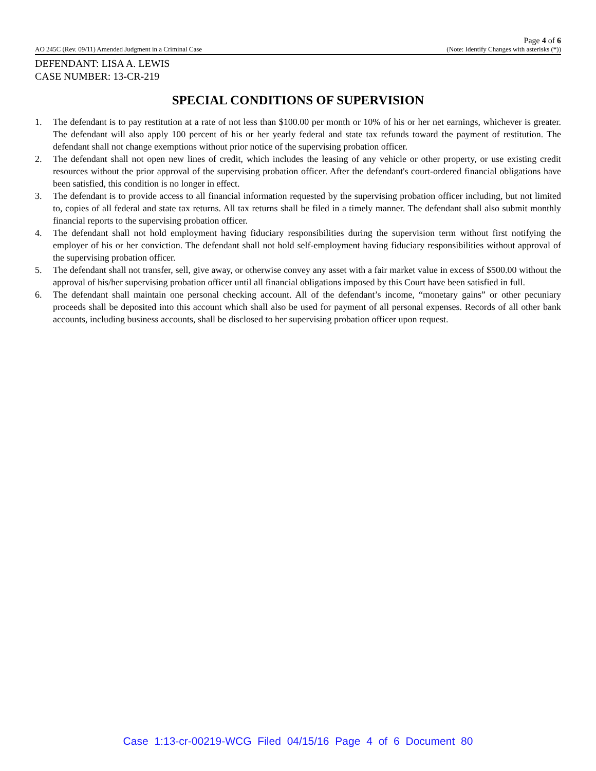Page 4 of 6
AO 245C (Rev. 09/11) Amended Judgment in a Criminal Case (Note: Identify Changes with asterisks (*))
DEFENDANT: LISA A. LEWIS
CASE NUMBER: 13-CR-219
SPECIAL CONDITIONS OF SUPERVISION
1. The defendant is to pay restitution at a rate of not less than $100.00 per month or 10% of his or her net earnings, whichever is greater. The defendant will also apply 100 percent of his or her yearly federal and state tax refunds toward the payment of restitution. The defendant shall not change exemptions without prior notice of the supervising probation officer.
2. The defendant shall not open new lines of credit, which includes the leasing of any vehicle or other property, or use existing credit resources without the prior approval of the supervising probation officer. After the defendant's court-ordered financial obligations have been satisfied, this condition is no longer in effect.
3. The defendant is to provide access to all financial information requested by the supervising probation officer including, but not limited to, copies of all federal and state tax returns. All tax returns shall be filed in a timely manner. The defendant shall also submit monthly financial reports to the supervising probation officer.
4. The defendant shall not hold employment having fiduciary responsibilities during the supervision term without first notifying the employer of his or her conviction. The defendant shall not hold self-employment having fiduciary responsibilities without approval of the supervising probation officer.
5. The defendant shall not transfer, sell, give away, or otherwise convey any asset with a fair market value in excess of $500.00 without the approval of his/her supervising probation officer until all financial obligations imposed by this Court have been satisfied in full.
6. The defendant shall maintain one personal checking account. All of the defendant’s income, “monetary gains” or other pecuniary proceeds shall be deposited into this account which shall also be used for payment of all personal expenses. Records of all other bank accounts, including business accounts, shall be disclosed to her supervising probation officer upon request.
Case 1:13-cr-00219-WCG Filed 04/15/16 Page 4 of 6 Document 80